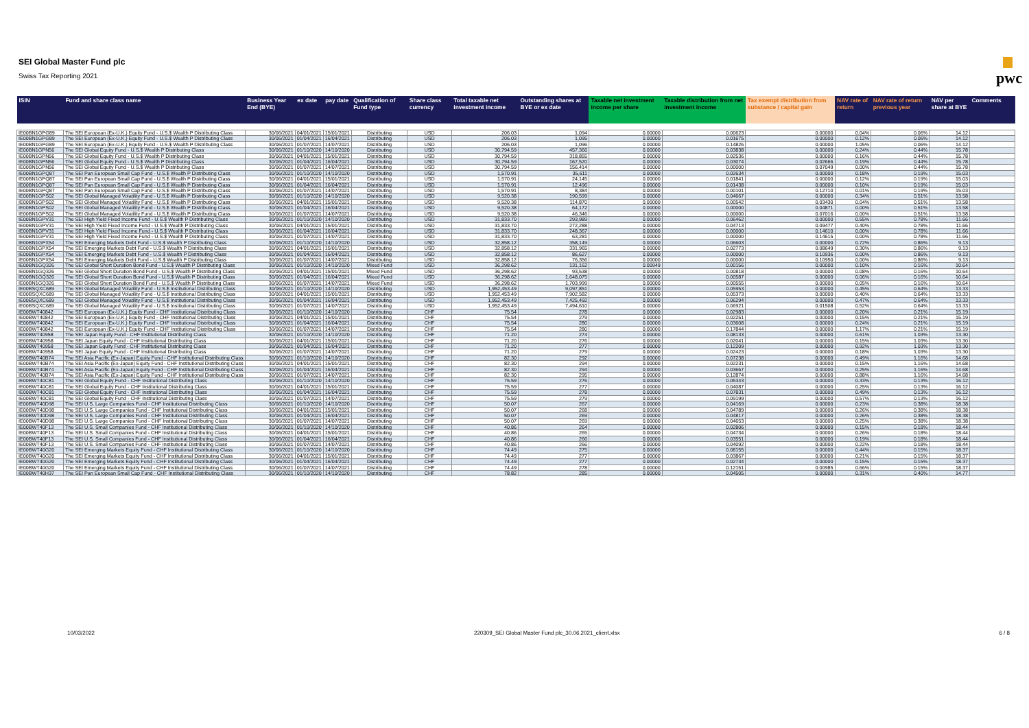SEI Global Master Fund plc
Swiss Tax Reporting 2021
pwc
| ISIN | Fund and share class name | Business Year End (BYE) | ex date | pay date | Qualification of Fund type | Share class currency | Total taxable net investment income | Outstanding shares at BYE or ex date | Taxable net investment income per share | Taxable distribution from net investment income | Tax exempt distribution from substance / capital gain | NAV rate of return | NAV rate of return previous year | NAV per share at BYE | Comments |
| --- | --- | --- | --- | --- | --- | --- | --- | --- | --- | --- | --- | --- | --- | --- | --- |
| IE00BN1GPG89 | The SEI European (Ex-U.K.) Equity Fund - U.S.$ Wealth P Distributing Class | 30/06/2021 | 04/01/2021 | 15/01/2021 | Distributing | USD | 206.03 | 1,094 | 0.00000 | 0.00623 | 0.00000 | 0.04% | 0.06% | 14.12 | |
| IE00BN1GPG89 | The SEI European (Ex-U.K.) Equity Fund - U.S.$ Wealth P Distributing Class | 30/06/2021 | 01/04/2021 | 16/04/2021 | Distributing | USD | 206.03 | 1,095 | 0.00000 | 0.01675 | 0.00000 | 0.12% | 0.06% | 14.12 | |
| IE00BN1GPG89 | The SEI European (Ex-U.K.) Equity Fund - U.S.$ Wealth P Distributing Class | 30/06/2021 | 01/07/2021 | 14/07/2021 | Distributing | USD | 206.03 | 1,096 | 0.00000 | 0.14826 | 0.00000 | 1.05% | 0.06% | 14.12 | |
| IE00BN1GPN56 | The SEI Global Equity Fund - U.S.$ Wealth P Distributing Class | 30/06/2021 | 01/10/2020 | 14/10/2020 | Distributing | USD | 30,794.59 | 457,366 | 0.00000 | 0.03838 | 0.00000 | 0.24% | 0.44% | 15.78 | |
| IE00BN1GPN56 | The SEI Global Equity Fund - U.S.$ Wealth P Distributing Class | 30/06/2021 | 04/01/2021 | 15/01/2021 | Distributing | USD | 30,794.59 | 318,855 | 0.00000 | 0.02536 | 0.00000 | 0.16% | 0.44% | 15.78 | |
| IE00BN1GPN56 | The SEI Global Equity Fund - U.S.$ Wealth P Distributing Class | 30/06/2021 | 01/04/2021 | 16/04/2021 | Distributing | USD | 30,794.59 | 167,520 | 0.00000 | 0.03074 | 0.02666 | 0.19% | 0.44% | 15.78 | |
| IE00BN1GPN56 | The SEI Global Equity Fund - U.S.$ Wealth P Distributing Class | 30/06/2021 | 01/07/2021 | 14/07/2021 | Distributing | USD | 30,794.59 | 156,414 | 0.00000 | 0.00000 | 0.07049 | 0.00% | 0.44% | 15.78 | |
| IE00BN1GPQ87 | The SEI Pan European Small Cap Fund - U.S.$ Wealth P Distributing Class | 30/06/2021 | 01/10/2020 | 14/10/2020 | Distributing | USD | 1,570.91 | 35,611 | 0.00000 | 0.02634 | 0.00000 | 0.18% | 0.19% | 15.03 | |
| IE00BN1GPQ87 | The SEI Pan European Small Cap Fund - U.S.$ Wealth P Distributing Class | 30/06/2021 | 04/01/2021 | 15/01/2021 | Distributing | USD | 1,570.91 | 24,145 | 0.00000 | 0.01841 | 0.00000 | 0.12% | 0.19% | 15.03 | |
| IE00BN1GPQ87 | The SEI Pan European Small Cap Fund - U.S.$ Wealth P Distributing Class | 30/06/2021 | 01/04/2021 | 16/04/2021 | Distributing | USD | 1,570.91 | 12,496 | 0.00000 | 0.01438 | 0.00000 | 0.10% | 0.19% | 15.03 | |
| IE00BN1GPQ87 | The SEI Pan European Small Cap Fund - U.S.$ Wealth P Distributing Class | 30/06/2021 | 01/07/2021 | 14/07/2021 | Distributing | USD | 1,570.91 | 8,384 | 0.00000 | 0.00101 | 0.12710 | 0.01% | 0.19% | 15.03 | |
| IE00BN1GPS02 | The SEI Global Managed Volatility Fund - U.S.$ Wealth P Distributing Class | 30/06/2021 | 01/10/2020 | 14/10/2020 | Distributing | USD | 9,520.38 | 190,599 | 0.00000 | 0.04667 | 0.00000 | 0.34% | 0.51% | 13.58 | |
| IE00BN1GPS02 | The SEI Global Managed Volatility Fund - U.S.$ Wealth P Distributing Class | 30/06/2021 | 04/01/2021 | 15/01/2021 | Distributing | USD | 9,520.38 | 114,870 | 0.00000 | 0.00542 | 0.03430 | 0.04% | 0.51% | 13.58 | |
| IE00BN1GPS02 | The SEI Global Managed Volatility Fund - U.S.$ Wealth P Distributing Class | 30/06/2021 | 01/04/2021 | 16/04/2021 | Distributing | USD | 9,520.38 | 64,172 | 0.00000 | 0.00000 | 0.04871 | 0.00% | 0.51% | 13.58 | |
| IE00BN1GPS02 | The SEI Global Managed Volatility Fund - U.S.$ Wealth P Distributing Class | 30/06/2021 | 01/07/2021 | 14/07/2021 | Distributing | USD | 9,520.38 | 46,346 | 0.00000 | 0.00000 | 0.07016 | 0.00% | 0.51% | 13.58 | |
| IE00BN1GPV31 | The SEI High Yield Fixed Income Fund - U.S.$ Wealth P Distributing Class | 30/06/2021 | 01/10/2020 | 14/10/2020 | Distributing | USD | 31,833.70 | 293,989 | 0.00000 | 0.06462 | 0.00000 | 0.55% | 0.78% | 11.66 | |
| IE00BN1GPV31 | The SEI High Yield Fixed Income Fund - U.S.$ Wealth P Distributing Class | 30/06/2021 | 04/01/2021 | 15/01/2021 | Distributing | USD | 31,833.70 | 272,288 | 0.00000 | 0.04713 | 0.09477 | 0.40% | 0.78% | 11.66 | |
| IE00BN1GPV31 | The SEI High Yield Fixed Income Fund - U.S.$ Wealth P Distributing Class | 30/06/2021 | 01/04/2021 | 16/04/2021 | Distributing | USD | 31,833.70 | 248,367 | 0.00000 | 0.00000 | 0.14610 | 0.00% | 0.78% | 11.66 | |
| IE00BN1GPV31 | The SEI High Yield Fixed Income Fund - U.S.$ Wealth P Distributing Class | 30/06/2021 | 01/07/2021 | 14/07/2021 | Distributing | USD | 31,833.70 | 63,281 | 0.00000 | 0.00000 | 0.14615 | 0.00% | 0.78% | 11.66 | |
| IE00BN1GPX54 | The SEI Emerging Markets Debt Fund - U.S.$ Wealth P Distributing Class | 30/06/2021 | 01/10/2020 | 14/10/2020 | Distributing | USD | 32,858.12 | 358,149 | 0.00000 | 0.06603 | 0.00000 | 0.72% | 0.86% | 9.13 | |
| IE00BN1GPX54 | The SEI Emerging Markets Debt Fund - U.S.$ Wealth P Distributing Class | 30/06/2021 | 04/01/2021 | 15/01/2021 | Distributing | USD | 32,858.12 | 331,965 | 0.00000 | 0.02773 | 0.08649 | 0.30% | 0.86% | 9.13 | |
| IE00BN1GPX54 | The SEI Emerging Markets Debt Fund - U.S.$ Wealth P Distributing Class | 30/06/2021 | 01/04/2021 | 16/04/2021 | Distributing | USD | 32,858.12 | 86,627 | 0.00000 | 0.00000 | 0.10936 | 0.00% | 0.86% | 9.13 | |
| IE00BN1GPX54 | The SEI Emerging Markets Debt Fund - U.S.$ Wealth P Distributing Class | 30/06/2021 | 01/07/2021 | 14/07/2021 | Distributing | USD | 32,858.12 | 76,356 | 0.00000 | 0.00000 | 0.10950 | 0.00% | 0.86% | 9.13 | |
| IE00BN1GQ326 | The SEI Global Short Duration Bond Fund - U.S.$ Wealth P Distributing Class | 30/06/2021 | 01/10/2020 | 14/10/2020 | Mixed Fund | USD | 36,298.62 | 131,162 | 0.00949 | 0.00156 | 0.00000 | 0.10% | 0.16% | 10.64 | |
| IE00BN1GQ326 | The SEI Global Short Duration Bond Fund - U.S.$ Wealth P Distributing Class | 30/06/2021 | 04/01/2021 | 15/01/2021 | Mixed Fund | USD | 36,298.62 | 93,538 | 0.00000 | 0.00818 | 0.00000 | 0.08% | 0.16% | 10.64 | |
| IE00BN1GQ326 | The SEI Global Short Duration Bond Fund - U.S.$ Wealth P Distributing Class | 30/06/2021 | 01/04/2021 | 16/04/2021 | Mixed Fund | USD | 36,298.62 | 1,648,075 | 0.00000 | 0.00587 | 0.00000 | 0.06% | 0.16% | 10.64 | |
| IE00BN1GQ326 | The SEI Global Short Duration Bond Fund - U.S.$ Wealth P Distributing Class | 30/06/2021 | 01/07/2021 | 14/07/2021 | Mixed Fund | USD | 36,298.62 | 1,703,999 | 0.00000 | 0.00555 | 0.00000 | 0.05% | 0.16% | 10.64 | |
| IE00BSQXC689 | The SEI Global Managed Volatility Fund - U.S.$ Institutional Distributing Class | 30/06/2021 | 01/10/2020 | 14/10/2020 | Distributing | USD | 1,952,453.49 | 9,097,851 | 0.00000 | 0.05953 | 0.00000 | 0.45% | 0.64% | 13.33 | |
| IE00BSQXC689 | The SEI Global Managed Volatility Fund - U.S.$ Institutional Distributing Class | 30/06/2021 | 04/01/2021 | 15/01/2021 | Distributing | USD | 1,952,453.49 | 7,902,582 | 0.00000 | 0.05373 | 0.00000 | 0.40% | 0.64% | 13.33 | |
| IE00BSQXC689 | The SEI Global Managed Volatility Fund - U.S.$ Institutional Distributing Class | 30/06/2021 | 01/04/2021 | 16/04/2021 | Distributing | USD | 1,952,453.49 | 7,425,492 | 0.00000 | 0.06294 | 0.00000 | 0.47% | 0.64% | 13.33 | |
| IE00BSQXC689 | The SEI Global Managed Volatility Fund - U.S.$ Institutional Distributing Class | 30/06/2021 | 01/07/2021 | 14/07/2021 | Distributing | USD | 1,952,453.49 | 7,494,610 | 0.00000 | 0.06921 | 0.01508 | 0.52% | 0.64% | 13.33 | |
| IE00BWT40842 | The SEI European (Ex-U.K.) Equity Fund - CHF Institutional Distributing Class | 30/06/2021 | 01/10/2020 | 14/10/2020 | Distributing | CHF | 75.54 | 278 | 0.00000 | 0.02983 | 0.00000 | 0.20% | 0.21% | 15.19 | |
| IE00BWT40842 | The SEI European (Ex-U.K.) Equity Fund - CHF Institutional Distributing Class | 30/06/2021 | 04/01/2021 | 15/01/2021 | Distributing | CHF | 75.54 | 279 | 0.00000 | 0.02251 | 0.00000 | 0.15% | 0.21% | 15.19 | |
| IE00BWT40842 | The SEI European (Ex-U.K.) Equity Fund - CHF Institutional Distributing Class | 30/06/2021 | 01/04/2021 | 16/04/2021 | Distributing | CHF | 75.54 | 280 | 0.00000 | 0.03608 | 0.00000 | 0.24% | 0.21% | 15.19 | |
| IE00BWT40842 | The SEI European (Ex-U.K.) Equity Fund - CHF Institutional Distributing Class | 30/06/2021 | 01/07/2021 | 14/07/2021 | Distributing | CHF | 75.54 | 280 | 0.00000 | 0.17844 | 0.00000 | 1.17% | 0.21% | 15.19 | |
| IE00BWT40958 | The SEI Japan Equity Fund - CHF Institutional Distributing Class | 30/06/2021 | 01/10/2020 | 14/10/2020 | Distributing | CHF | 71.20 | 274 | 0.00000 | 0.08133 | 0.00000 | 0.61% | 1.03% | 13.30 | |
| IE00BWT40958 | The SEI Japan Equity Fund - CHF Institutional Distributing Class | 30/06/2021 | 04/01/2021 | 15/01/2021 | Distributing | CHF | 71.20 | 276 | 0.00000 | 0.02041 | 0.00000 | 0.15% | 1.03% | 13.30 | |
| IE00BWT40958 | The SEI Japan Equity Fund - CHF Institutional Distributing Class | 30/06/2021 | 01/04/2021 | 16/04/2021 | Distributing | CHF | 71.20 | 277 | 0.00000 | 0.12209 | 0.00000 | 0.92% | 1.03% | 13.30 | |
| IE00BWT40958 | The SEI Japan Equity Fund - CHF Institutional Distributing Class | 30/06/2021 | 01/07/2021 | 14/07/2021 | Distributing | CHF | 71.20 | 279 | 0.00000 | 0.02423 | 0.00000 | 0.18% | 1.03% | 13.30 | |
| IE00BWT40B74 | The SEI Asia Pacific (Ex-Japan) Equity Fund - CHF Institutional Distributing Class | 30/06/2021 | 01/10/2020 | 14/10/2020 | Distributing | CHF | 82.30 | 292 | 0.00000 | 0.07238 | 0.00000 | 0.49% | 1.16% | 14.68 | |
| IE00BWT40B74 | The SEI Asia Pacific (Ex-Japan) Equity Fund - CHF Institutional Distributing Class | 30/06/2021 | 04/01/2021 | 15/01/2021 | Distributing | CHF | 82.30 | 294 | 0.00000 | 0.02231 | 0.00000 | 0.15% | 1.16% | 14.68 | |
| IE00BWT40B74 | The SEI Asia Pacific (Ex-Japan) Equity Fund - CHF Institutional Distributing Class | 30/06/2021 | 01/04/2021 | 16/04/2021 | Distributing | CHF | 82.30 | 294 | 0.00000 | 0.03667 | 0.00000 | 0.25% | 1.16% | 14.68 | |
| IE00BWT40B74 | The SEI Asia Pacific (Ex-Japan) Equity Fund - CHF Institutional Distributing Class | 30/06/2021 | 01/07/2021 | 14/07/2021 | Distributing | CHF | 82.30 | 295 | 0.00000 | 0.12874 | 0.00000 | 0.88% | 1.16% | 14.68 | |
| IE00BWT40C81 | The SEI Global Equity Fund - CHF Institutional Distributing Class | 30/06/2021 | 01/10/2020 | 14/10/2020 | Distributing | CHF | 75.59 | 276 | 0.00000 | 0.05343 | 0.00000 | 0.33% | 0.13% | 16.12 | |
| IE00BWT40C81 | The SEI Global Equity Fund - CHF Institutional Distributing Class | 30/06/2021 | 04/01/2021 | 15/01/2021 | Distributing | CHF | 75.59 | 277 | 0.00000 | 0.04087 | 0.00000 | 0.25% | 0.13% | 16.12 | |
| IE00BWT40C81 | The SEI Global Equity Fund - CHF Institutional Distributing Class | 30/06/2021 | 01/04/2021 | 16/04/2021 | Distributing | CHF | 75.59 | 278 | 0.00000 | 0.07831 | 0.00000 | 0.49% | 0.13% | 16.12 | |
| IE00BWT40C81 | The SEI Global Equity Fund - CHF Institutional Distributing Class | 30/06/2021 | 01/07/2021 | 14/07/2021 | Distributing | CHF | 75.59 | 279 | 0.00000 | 0.09199 | 0.00000 | 0.57% | 0.13% | 16.12 | |
| IE00BWT40D98 | The SEI U.S. Large Companies Fund - CHF Institutional Distributing Class | 30/06/2021 | 01/10/2020 | 14/10/2020 | Distributing | CHF | 50.07 | 267 | 0.00000 | 0.04169 | 0.00000 | 0.23% | 0.38% | 18.38 | |
| IE00BWT40D98 | The SEI U.S. Large Companies Fund - CHF Institutional Distributing Class | 30/06/2021 | 04/01/2021 | 15/01/2021 | Distributing | CHF | 50.07 | 268 | 0.00000 | 0.04789 | 0.00000 | 0.26% | 0.38% | 18.38 | |
| IE00BWT40D98 | The SEI U.S. Large Companies Fund - CHF Institutional Distributing Class | 30/06/2021 | 01/04/2021 | 16/04/2021 | Distributing | CHF | 50.07 | 269 | 0.00000 | 0.04817 | 0.00000 | 0.26% | 0.38% | 18.38 | |
| IE00BWT40D98 | The SEI U.S. Large Companies Fund - CHF Institutional Distributing Class | 30/06/2021 | 01/07/2021 | 14/07/2021 | Distributing | CHF | 50.07 | 269 | 0.00000 | 0.04653 | 0.00000 | 0.25% | 0.38% | 18.38 | |
| IE00BWT40F13 | The SEI U.S. Small Companies Fund - CHF Institutional Distributing Class | 30/06/2021 | 01/10/2020 | 14/10/2020 | Distributing | CHF | 40.86 | 264 | 0.00000 | 0.02806 | 0.00000 | 0.15% | 0.18% | 18.44 | |
| IE00BWT40F13 | The SEI U.S. Small Companies Fund - CHF Institutional Distributing Class | 30/06/2021 | 04/01/2021 | 15/01/2021 | Distributing | CHF | 40.86 | 265 | 0.00000 | 0.04734 | 0.00000 | 0.26% | 0.18% | 18.44 | |
| IE00BWT40F13 | The SEI U.S. Small Companies Fund - CHF Institutional Distributing Class | 30/06/2021 | 01/04/2021 | 16/04/2021 | Distributing | CHF | 40.86 | 266 | 0.00000 | 0.03551 | 0.00000 | 0.19% | 0.18% | 18.44 | |
| IE00BWT40F13 | The SEI U.S. Small Companies Fund - CHF Institutional Distributing Class | 30/06/2021 | 01/07/2021 | 14/07/2021 | Distributing | CHF | 40.86 | 266 | 0.00000 | 0.04092 | 0.00000 | 0.22% | 0.18% | 18.44 | |
| IE00BWT40G20 | The SEI Emerging Markets Equity Fund - CHF Institutional Distributing Class | 30/06/2021 | 01/10/2020 | 14/10/2020 | Distributing | CHF | 74.49 | 275 | 0.00000 | 0.08155 | 0.00000 | 0.44% | 0.15% | 18.37 | |
| IE00BWT40G20 | The SEI Emerging Markets Equity Fund - CHF Institutional Distributing Class | 30/06/2021 | 04/01/2021 | 15/01/2021 | Distributing | CHF | 74.49 | 277 | 0.00000 | 0.03867 | 0.00000 | 0.21% | 0.15% | 18.37 | |
| IE00BWT40G20 | The SEI Emerging Markets Equity Fund - CHF Institutional Distributing Class | 30/06/2021 | 01/04/2021 | 16/04/2021 | Distributing | CHF | 74.49 | 277 | 0.00000 | 0.02734 | 0.00000 | 0.15% | 0.15% | 18.37 | |
| IE00BWT40G20 | The SEI Emerging Markets Equity Fund - CHF Institutional Distributing Class | 30/06/2021 | 01/07/2021 | 14/07/2021 | Distributing | CHF | 74.49 | 278 | 0.00000 | 0.12151 | 0.00985 | 0.66% | 0.15% | 18.37 | |
| IE00BWT40H37 | The SEI Pan European Small Cap Fund - CHF Institutional Distributing Class | 30/06/2021 | 01/10/2020 | 14/10/2020 | Distributing | CHF | 78.82 | 285 | 0.00000 | 0.04505 | 0.00000 | 0.31% | 0.40% | 14.77 | |
10/03/2022 220309_SEI Global Master Fund plc_30.06.2021_client.xlsx 6 / 8